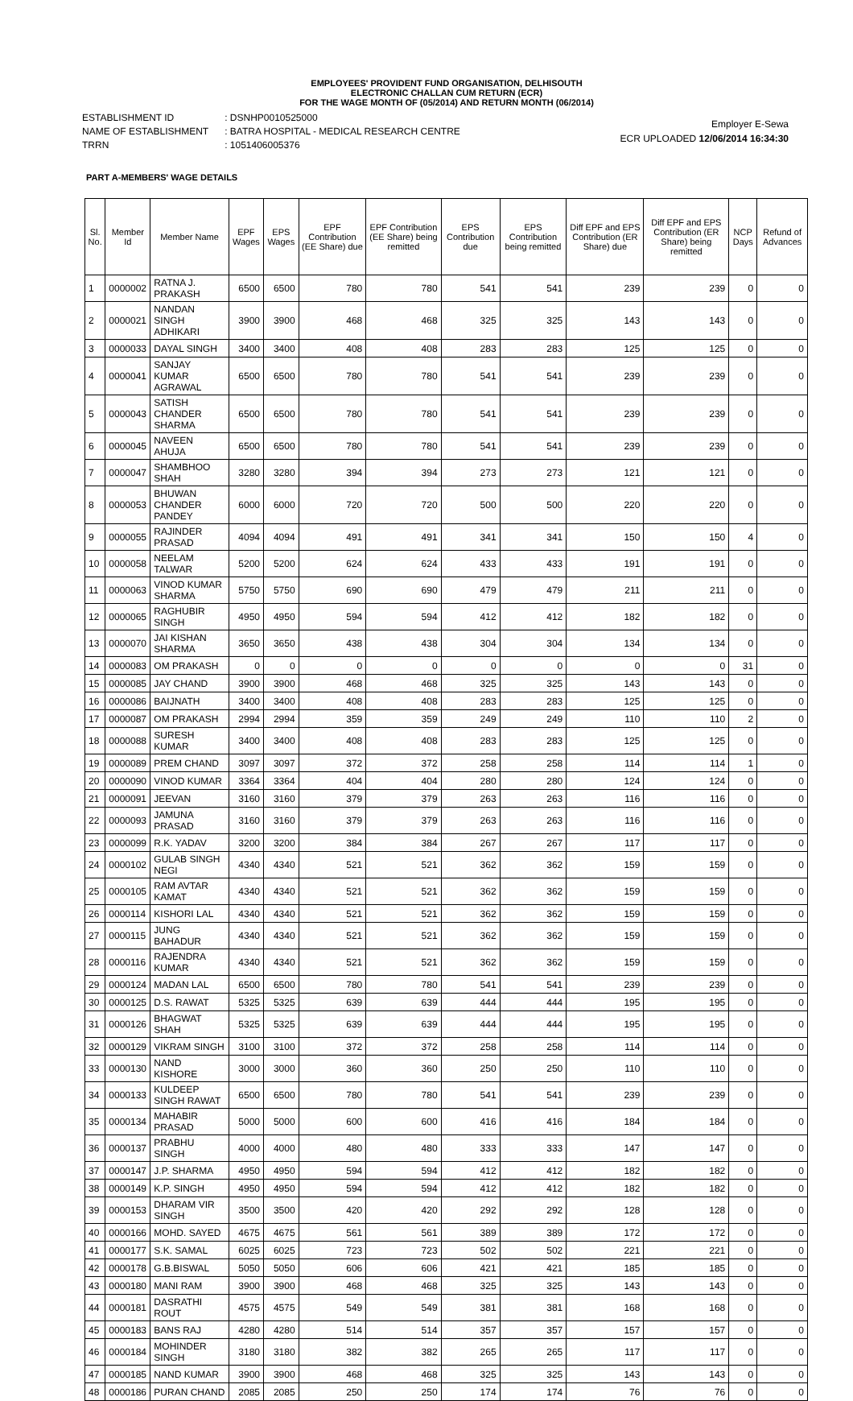EMPLOYEES' PROVIDENT FUND ORGANISATION, DELHISOUTH
ELECTRONIC CHALLAN CUM RETURN (ECR)
FOR THE WAGE MONTH OF (05/2014) AND RETURN MONTH (06/2014)
| ESTABLISHMENT ID | : DSNHP0010525000 |
| NAME OF ESTABLISHMENT | : BATRA HOSPITAL - MEDICAL RESEARCH CENTRE |
| TRRN | : 1051406005376 |
Employer E-Sewa
ECR UPLOADED 12/06/2014 16:34:30
PART A-MEMBERS' WAGE DETAILS
| Sl. No. | Member Id | Member Name | EPF Wages | EPS Wages | EPF Contribution (EE Share) due | EPF Contribution (EE Share) being remitted | EPS Contribution due | EPS Contribution being remitted | Diff EPF and EPS Contribution (ER Share) due | Diff EPF and EPS Contribution (ER Share) being remitted | NCP Days | Refund of Advances |
| --- | --- | --- | --- | --- | --- | --- | --- | --- | --- | --- | --- | --- |
| 1 | 0000002 | RATNA J. PRAKASH | 6500 | 6500 | 780 | 780 | 541 | 541 | 239 | 239 | 0 | 0 |
| 2 | 0000021 | NANDAN SINGH ADHIKARI | 3900 | 3900 | 468 | 468 | 325 | 325 | 143 | 143 | 0 | 0 |
| 3 | 0000033 | DAYAL SINGH | 3400 | 3400 | 408 | 408 | 283 | 283 | 125 | 125 | 0 | 0 |
| 4 | 0000041 | SANJAY KUMAR AGRAWAL | 6500 | 6500 | 780 | 780 | 541 | 541 | 239 | 239 | 0 | 0 |
| 5 | 0000043 | SATISH CHANDER SHARMA | 6500 | 6500 | 780 | 780 | 541 | 541 | 239 | 239 | 0 | 0 |
| 6 | 0000045 | NAVEEN AHUJA | 6500 | 6500 | 780 | 780 | 541 | 541 | 239 | 239 | 0 | 0 |
| 7 | 0000047 | SHAMBHOO SHAH | 3280 | 3280 | 394 | 394 | 273 | 273 | 121 | 121 | 0 | 0 |
| 8 | 0000053 | BHUWAN CHANDER PANDEY | 6000 | 6000 | 720 | 720 | 500 | 500 | 220 | 220 | 0 | 0 |
| 9 | 0000055 | RAJINDER PRASAD | 4094 | 4094 | 491 | 491 | 341 | 341 | 150 | 150 | 4 | 0 |
| 10 | 0000058 | NEELAM TALWAR | 5200 | 5200 | 624 | 624 | 433 | 433 | 191 | 191 | 0 | 0 |
| 11 | 0000063 | VINOD KUMAR SHARMA | 5750 | 5750 | 690 | 690 | 479 | 479 | 211 | 211 | 0 | 0 |
| 12 | 0000065 | RAGHUBIR SINGH | 4950 | 4950 | 594 | 594 | 412 | 412 | 182 | 182 | 0 | 0 |
| 13 | 0000070 | JAI KISHAN SHARMA | 3650 | 3650 | 438 | 438 | 304 | 304 | 134 | 134 | 0 | 0 |
| 14 | 0000083 | OM PRAKASH | 0 | 0 | 0 | 0 | 0 | 0 | 0 | 0 | 31 | 0 |
| 15 | 0000085 | JAY CHAND | 3900 | 3900 | 468 | 468 | 325 | 325 | 143 | 143 | 0 | 0 |
| 16 | 0000086 | BAIJNATH | 3400 | 3400 | 408 | 408 | 283 | 283 | 125 | 125 | 0 | 0 |
| 17 | 0000087 | OM PRAKASH | 2994 | 2994 | 359 | 359 | 249 | 249 | 110 | 110 | 2 | 0 |
| 18 | 0000088 | SURESH KUMAR | 3400 | 3400 | 408 | 408 | 283 | 283 | 125 | 125 | 0 | 0 |
| 19 | 0000089 | PREM CHAND | 3097 | 3097 | 372 | 372 | 258 | 258 | 114 | 114 | 1 | 0 |
| 20 | 0000090 | VINOD KUMAR | 3364 | 3364 | 404 | 404 | 280 | 280 | 124 | 124 | 0 | 0 |
| 21 | 0000091 | JEEVAN | 3160 | 3160 | 379 | 379 | 263 | 263 | 116 | 116 | 0 | 0 |
| 22 | 0000093 | JAMUNA PRASAD | 3160 | 3160 | 379 | 379 | 263 | 263 | 116 | 116 | 0 | 0 |
| 23 | 0000099 | R.K. YADAV | 3200 | 3200 | 384 | 384 | 267 | 267 | 117 | 117 | 0 | 0 |
| 24 | 0000102 | GULAB SINGH NEGI | 4340 | 4340 | 521 | 521 | 362 | 362 | 159 | 159 | 0 | 0 |
| 25 | 0000105 | RAM AVTAR KAMAT | 4340 | 4340 | 521 | 521 | 362 | 362 | 159 | 159 | 0 | 0 |
| 26 | 0000114 | KISHORI LAL | 4340 | 4340 | 521 | 521 | 362 | 362 | 159 | 159 | 0 | 0 |
| 27 | 0000115 | JUNG BAHADUR | 4340 | 4340 | 521 | 521 | 362 | 362 | 159 | 159 | 0 | 0 |
| 28 | 0000116 | RAJENDRA KUMAR | 4340 | 4340 | 521 | 521 | 362 | 362 | 159 | 159 | 0 | 0 |
| 29 | 0000124 | MADAN LAL | 6500 | 6500 | 780 | 780 | 541 | 541 | 239 | 239 | 0 | 0 |
| 30 | 0000125 | D.S. RAWAT | 5325 | 5325 | 639 | 639 | 444 | 444 | 195 | 195 | 0 | 0 |
| 31 | 0000126 | BHAGWAT SHAH | 5325 | 5325 | 639 | 639 | 444 | 444 | 195 | 195 | 0 | 0 |
| 32 | 0000129 | VIKRAM SINGH | 3100 | 3100 | 372 | 372 | 258 | 258 | 114 | 114 | 0 | 0 |
| 33 | 0000130 | NAND KISHORE | 3000 | 3000 | 360 | 360 | 250 | 250 | 110 | 110 | 0 | 0 |
| 34 | 0000133 | KULDEEP SINGH RAWAT | 6500 | 6500 | 780 | 780 | 541 | 541 | 239 | 239 | 0 | 0 |
| 35 | 0000134 | MAHABIR PRASAD | 5000 | 5000 | 600 | 600 | 416 | 416 | 184 | 184 | 0 | 0 |
| 36 | 0000137 | PRABHU SINGH | 4000 | 4000 | 480 | 480 | 333 | 333 | 147 | 147 | 0 | 0 |
| 37 | 0000147 | J.P. SHARMA | 4950 | 4950 | 594 | 594 | 412 | 412 | 182 | 182 | 0 | 0 |
| 38 | 0000149 | K.P. SINGH | 4950 | 4950 | 594 | 594 | 412 | 412 | 182 | 182 | 0 | 0 |
| 39 | 0000153 | DHARAM VIR SINGH | 3500 | 3500 | 420 | 420 | 292 | 292 | 128 | 128 | 0 | 0 |
| 40 | 0000166 | MOHD. SAYED | 4675 | 4675 | 561 | 561 | 389 | 389 | 172 | 172 | 0 | 0 |
| 41 | 0000177 | S.K. SAMAL | 6025 | 6025 | 723 | 723 | 502 | 502 | 221 | 221 | 0 | 0 |
| 42 | 0000178 | G.B.BISWAL | 5050 | 5050 | 606 | 606 | 421 | 421 | 185 | 185 | 0 | 0 |
| 43 | 0000180 | MANI RAM | 3900 | 3900 | 468 | 468 | 325 | 325 | 143 | 143 | 0 | 0 |
| 44 | 0000181 | DASRATHI ROUT | 4575 | 4575 | 549 | 549 | 381 | 381 | 168 | 168 | 0 | 0 |
| 45 | 0000183 | BANS RAJ | 4280 | 4280 | 514 | 514 | 357 | 357 | 157 | 157 | 0 | 0 |
| 46 | 0000184 | MOHINDER SINGH | 3180 | 3180 | 382 | 382 | 265 | 265 | 117 | 117 | 0 | 0 |
| 47 | 0000185 | NAND KUMAR | 3900 | 3900 | 468 | 468 | 325 | 325 | 143 | 143 | 0 | 0 |
| 48 | 0000186 | PURAN CHAND | 2085 | 2085 | 250 | 250 | 174 | 174 | 76 | 76 | 0 | 0 |